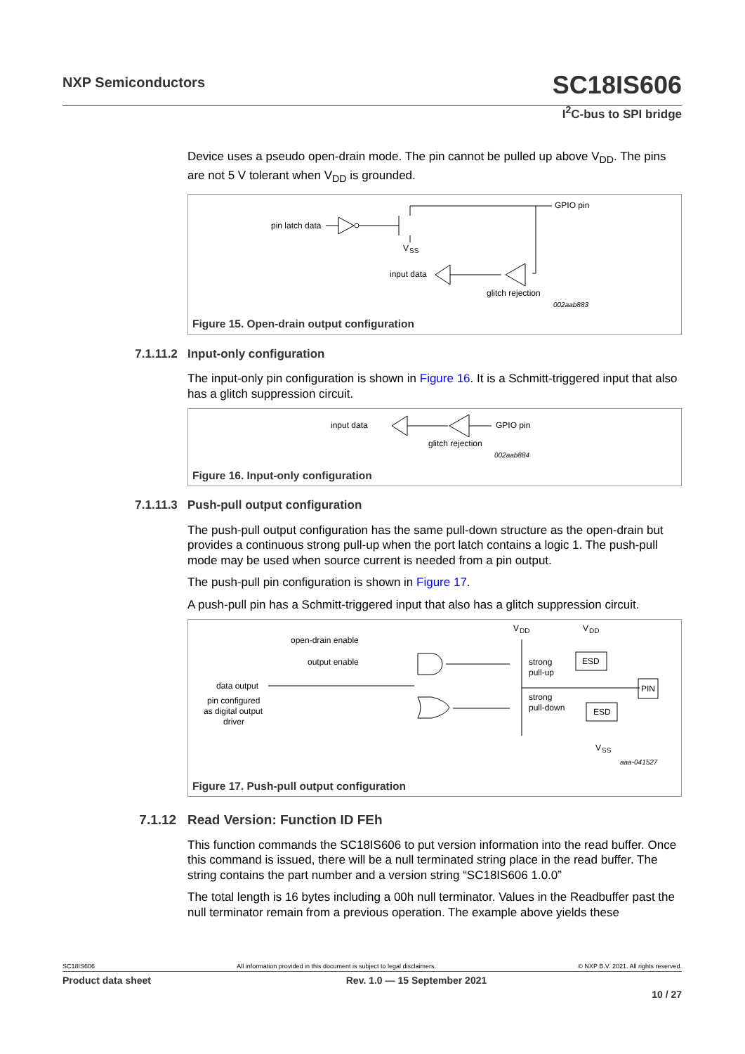NXP Semiconductors
SC18IS606
I<sup>2</sup>C-bus to SPI bridge
Device uses a pseudo open-drain mode. The pin cannot be pulled up above V<sub>DD</sub>. The pins are not 5 V tolerant when V<sub>DD</sub> is grounded.
pin latch data
GPIO pin
V
SS
input data
glitch rejection
002aab883
Figure 15. Open-drain output configuration
7.1.11.2 Input-only configuration
The input-only pin configuration is shown in Figure 16. It is a Schmitt-triggered input that also has a glitch suppression circuit.
input data
GPIO pin
glitch rejection
002aab884
Figure 16. Input-only configuration
7.1.11.3 Push-pull output configuration
The push-pull output configuration has the same pull-down structure as the open-drain but provides a continuous strong pull-up when the port latch contains a logic 1. The push-pull mode may be used when source current is needed from a pin output.
The push-pull pin configuration is shown in Figure 17.
A push-pull pin has a Schmitt-triggered input that also has a glitch suppression circuit.
open-drain enable
output enable
data output
pin configured
as digital output
driver
V
DD
V
DD
strong
pull-up
strong
pull-down
ESD
ESD
PIN
V
SS
aaa-041527
Figure 17. Push-pull output configuration
7.1.12 Read Version: Function ID FEh
This function commands the SC18IS606 to put version information into the read buffer. Once this command is issued, there will be a null terminated string place in the read buffer. The string contains the part number and a version string “SC18IS606 1.0.0”
The total length is 16 bytes including a 00h null terminator. Values in the Readbuffer past the null terminator remain from a previous operation. The example above yields these
SC18IS606 All information provided in this document is subject to legal disclaimers. © NXP B.V. 2021. All rights reserved.
Product data sheet Rev. 1.0 — 15 September 2021
10 / 27